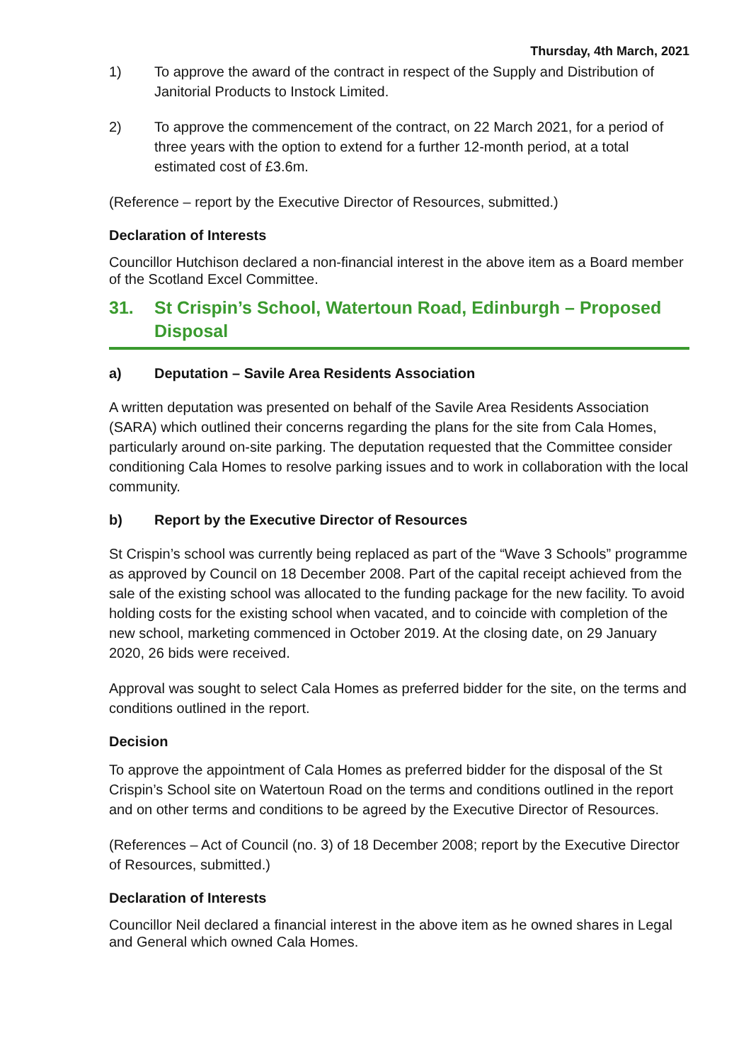Thursday, 4th March, 2021
1) To approve the award of the contract in respect of the Supply and Distribution of Janitorial Products to Instock Limited.
2) To approve the commencement of the contract, on 22 March 2021, for a period of three years with the option to extend for a further 12-month period, at a total estimated cost of £3.6m.
(Reference – report by the Executive Director of Resources, submitted.)
Declaration of Interests
Councillor Hutchison declared a non-financial interest in the above item as a Board member of the Scotland Excel Committee.
31. St Crispin’s School, Watertoun Road, Edinburgh – Proposed Disposal
a) Deputation – Savile Area Residents Association
A written deputation was presented on behalf of the Savile Area Residents Association (SARA) which outlined their concerns regarding the plans for the site from Cala Homes, particularly around on-site parking. The deputation requested that the Committee consider conditioning Cala Homes to resolve parking issues and to work in collaboration with the local community.
b) Report by the Executive Director of Resources
St Crispin’s school was currently being replaced as part of the “Wave 3 Schools” programme as approved by Council on 18 December 2008. Part of the capital receipt achieved from the sale of the existing school was allocated to the funding package for the new facility. To avoid holding costs for the existing school when vacated, and to coincide with completion of the new school, marketing commenced in October 2019. At the closing date, on 29 January 2020, 26 bids were received.
Approval was sought to select Cala Homes as preferred bidder for the site, on the terms and conditions outlined in the report.
Decision
To approve the appointment of Cala Homes as preferred bidder for the disposal of the St Crispin’s School site on Watertoun Road on the terms and conditions outlined in the report and on other terms and conditions to be agreed by the Executive Director of Resources.
(References – Act of Council (no. 3) of 18 December 2008; report by the Executive Director of Resources, submitted.)
Declaration of Interests
Councillor Neil declared a financial interest in the above item as he owned shares in Legal and General which owned Cala Homes.